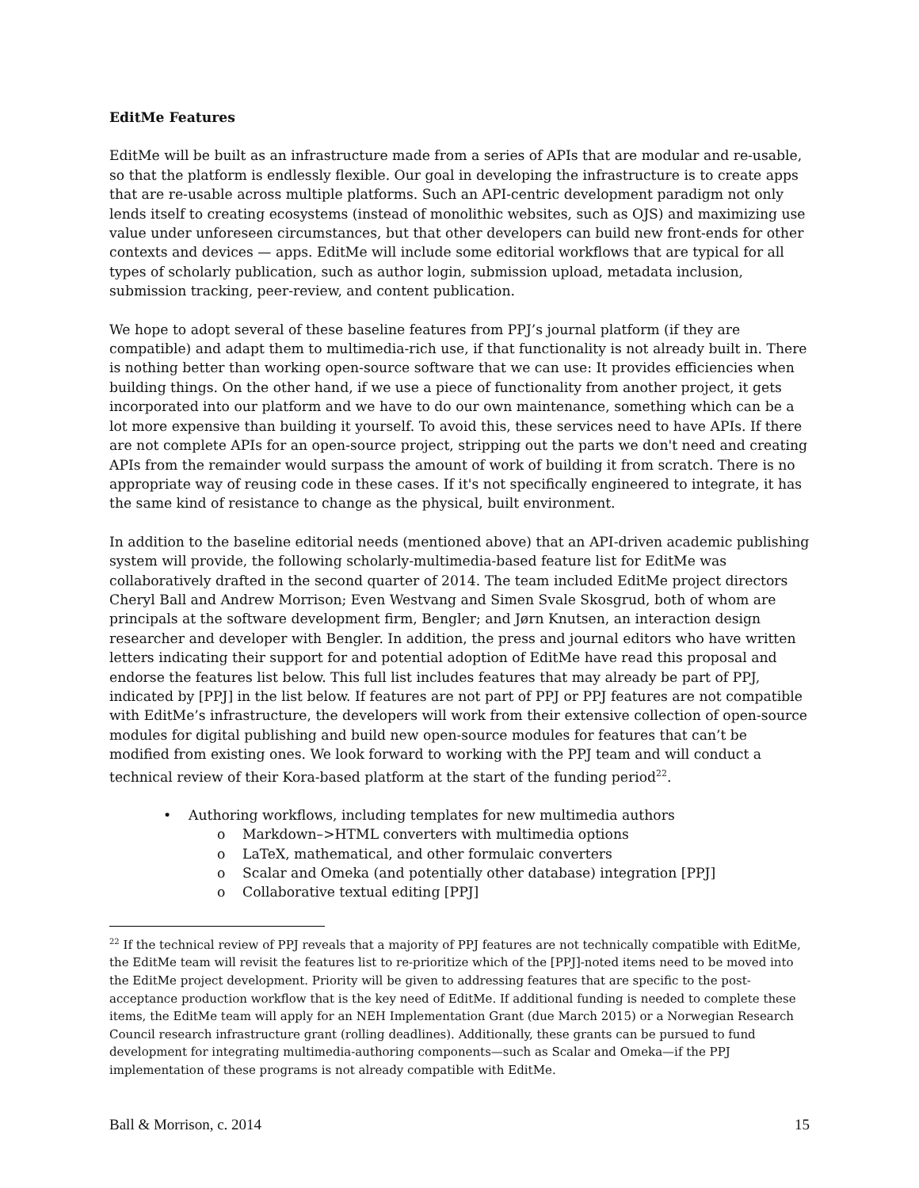EditMe Features
EditMe will be built as an infrastructure made from a series of APIs that are modular and re-usable, so that the platform is endlessly flexible. Our goal in developing the infrastructure is to create apps that are re-usable across multiple platforms. Such an API-centric development paradigm not only lends itself to creating ecosystems (instead of monolithic websites, such as OJS) and maximizing use value under unforeseen circumstances, but that other developers can build new front-ends for other contexts and devices — apps. EditMe will include some editorial workflows that are typical for all types of scholarly publication, such as author login, submission upload, metadata inclusion, submission tracking, peer-review, and content publication.
We hope to adopt several of these baseline features from PPJ’s journal platform (if they are compatible) and adapt them to multimedia-rich use, if that functionality is not already built in. There is nothing better than working open-source software that we can use: It provides efficiencies when building things. On the other hand, if we use a piece of functionality from another project, it gets incorporated into our platform and we have to do our own maintenance, something which can be a lot more expensive than building it yourself. To avoid this, these services need to have APIs. If there are not complete APIs for an open-source project, stripping out the parts we don't need and creating APIs from the remainder would surpass the amount of work of building it from scratch. There is no appropriate way of reusing code in these cases. If it's not specifically engineered to integrate, it has the same kind of resistance to change as the physical, built environment.
In addition to the baseline editorial needs (mentioned above) that an API-driven academic publishing system will provide, the following scholarly-multimedia-based feature list for EditMe was collaboratively drafted in the second quarter of 2014. The team included EditMe project directors Cheryl Ball and Andrew Morrison; Even Westvang and Simen Svale Skosgrud, both of whom are principals at the software development firm, Bengler; and Jørn Knutsen, an interaction design researcher and developer with Bengler. In addition, the press and journal editors who have written letters indicating their support for and potential adoption of EditMe have read this proposal and endorse the features list below. This full list includes features that may already be part of PPJ, indicated by [PPJ] in the list below. If features are not part of PPJ or PPJ features are not compatible with EditMe’s infrastructure, the developers will work from their extensive collection of open-source modules for digital publishing and build new open-source modules for features that can’t be modified from existing ones. We look forward to working with the PPJ team and will conduct a technical review of their Kora-based platform at the start of the funding period<sup>22</sup>.
• Authoring workflows, including templates for new multimedia authors
o Markdown–>HTML converters with multimedia options
o LaTeX, mathematical, and other formulaic converters
o Scalar and Omeka (and potentially other database) integration [PPJ]
o Collaborative textual editing [PPJ]
<sup>22</sup> If the technical review of PPJ reveals that a majority of PPJ features are not technically compatible with EditMe, the EditMe team will revisit the features list to re-prioritize which of the [PPJ]-noted items need to be moved into the EditMe project development. Priority will be given to addressing features that are specific to the post-acceptance production workflow that is the key need of EditMe. If additional funding is needed to complete these items, the EditMe team will apply for an NEH Implementation Grant (due March 2015) or a Norwegian Research Council research infrastructure grant (rolling deadlines). Additionally, these grants can be pursued to fund development for integrating multimedia-authoring components—such as Scalar and Omeka—if the PPJ implementation of these programs is not already compatible with EditMe.
Ball & Morrison, c. 2014 15